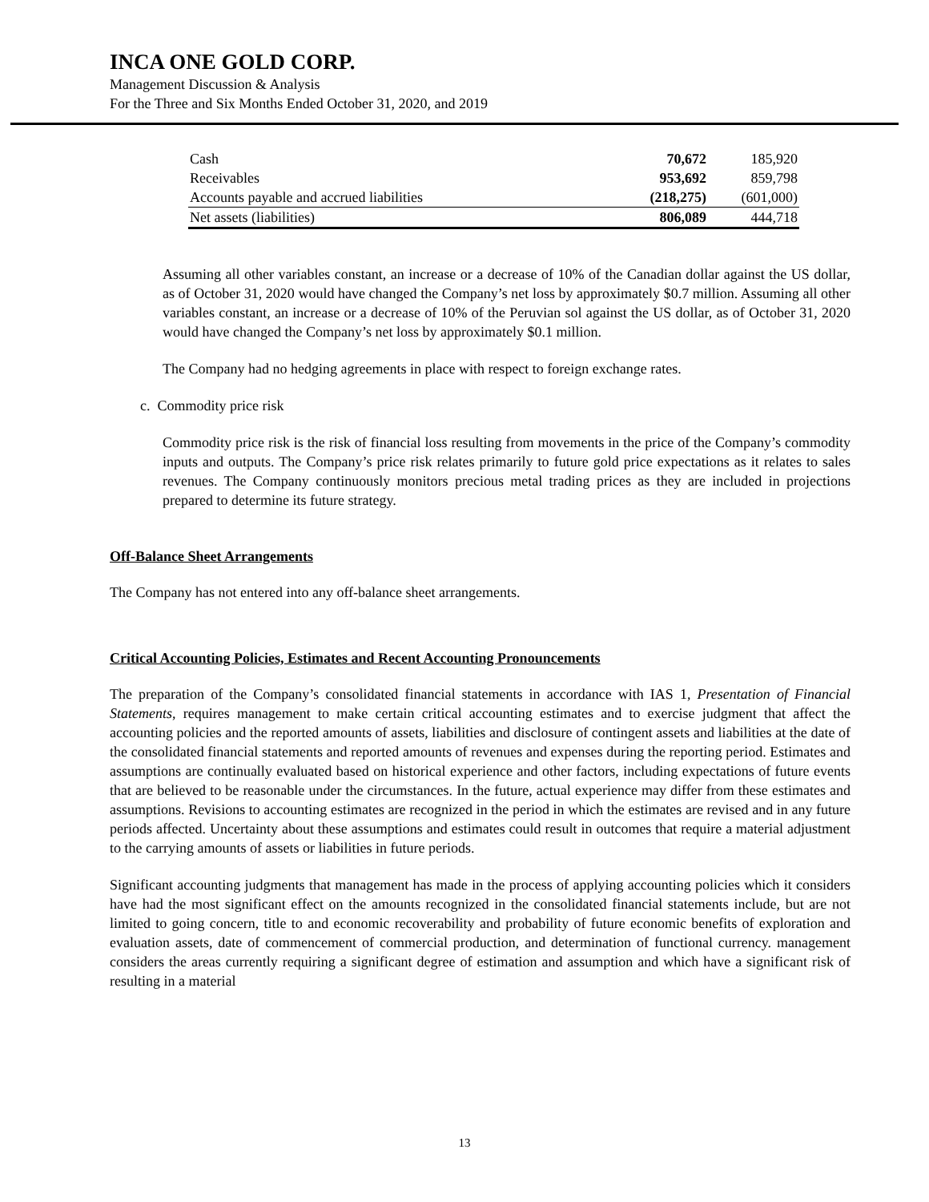INCA ONE GOLD CORP.
Management Discussion & Analysis
For the Three and Six Months Ended October 31, 2020, and 2019
| Cash | 70,672 | 185,920 |
| Receivables | 953,692 | 859,798 |
| Accounts payable and accrued liabilities | (218,275) | (601,000) |
| Net assets (liabilities) | 806,089 | 444,718 |
Assuming all other variables constant, an increase or a decrease of 10% of the Canadian dollar against the US dollar, as of October 31, 2020 would have changed the Company’s net loss by approximately $0.7 million. Assuming all other variables constant, an increase or a decrease of 10% of the Peruvian sol against the US dollar, as of October 31, 2020 would have changed the Company’s net loss by approximately $0.1 million.
The Company had no hedging agreements in place with respect to foreign exchange rates.
c. Commodity price risk
Commodity price risk is the risk of financial loss resulting from movements in the price of the Company’s commodity inputs and outputs. The Company’s price risk relates primarily to future gold price expectations as it relates to sales revenues. The Company continuously monitors precious metal trading prices as they are included in projections prepared to determine its future strategy.
Off-Balance Sheet Arrangements
The Company has not entered into any off-balance sheet arrangements.
Critical Accounting Policies, Estimates and Recent Accounting Pronouncements
The preparation of the Company’s consolidated financial statements in accordance with IAS 1, Presentation of Financial Statements, requires management to make certain critical accounting estimates and to exercise judgment that affect the accounting policies and the reported amounts of assets, liabilities and disclosure of contingent assets and liabilities at the date of the consolidated financial statements and reported amounts of revenues and expenses during the reporting period. Estimates and assumptions are continually evaluated based on historical experience and other factors, including expectations of future events that are believed to be reasonable under the circumstances. In the future, actual experience may differ from these estimates and assumptions. Revisions to accounting estimates are recognized in the period in which the estimates are revised and in any future periods affected. Uncertainty about these assumptions and estimates could result in outcomes that require a material adjustment to the carrying amounts of assets or liabilities in future periods.
Significant accounting judgments that management has made in the process of applying accounting policies which it considers have had the most significant effect on the amounts recognized in the consolidated financial statements include, but are not limited to going concern, title to and economic recoverability and probability of future economic benefits of exploration and evaluation assets, date of commencement of commercial production, and determination of functional currency. management considers the areas currently requiring a significant degree of estimation and assumption and which have a significant risk of resulting in a material
13